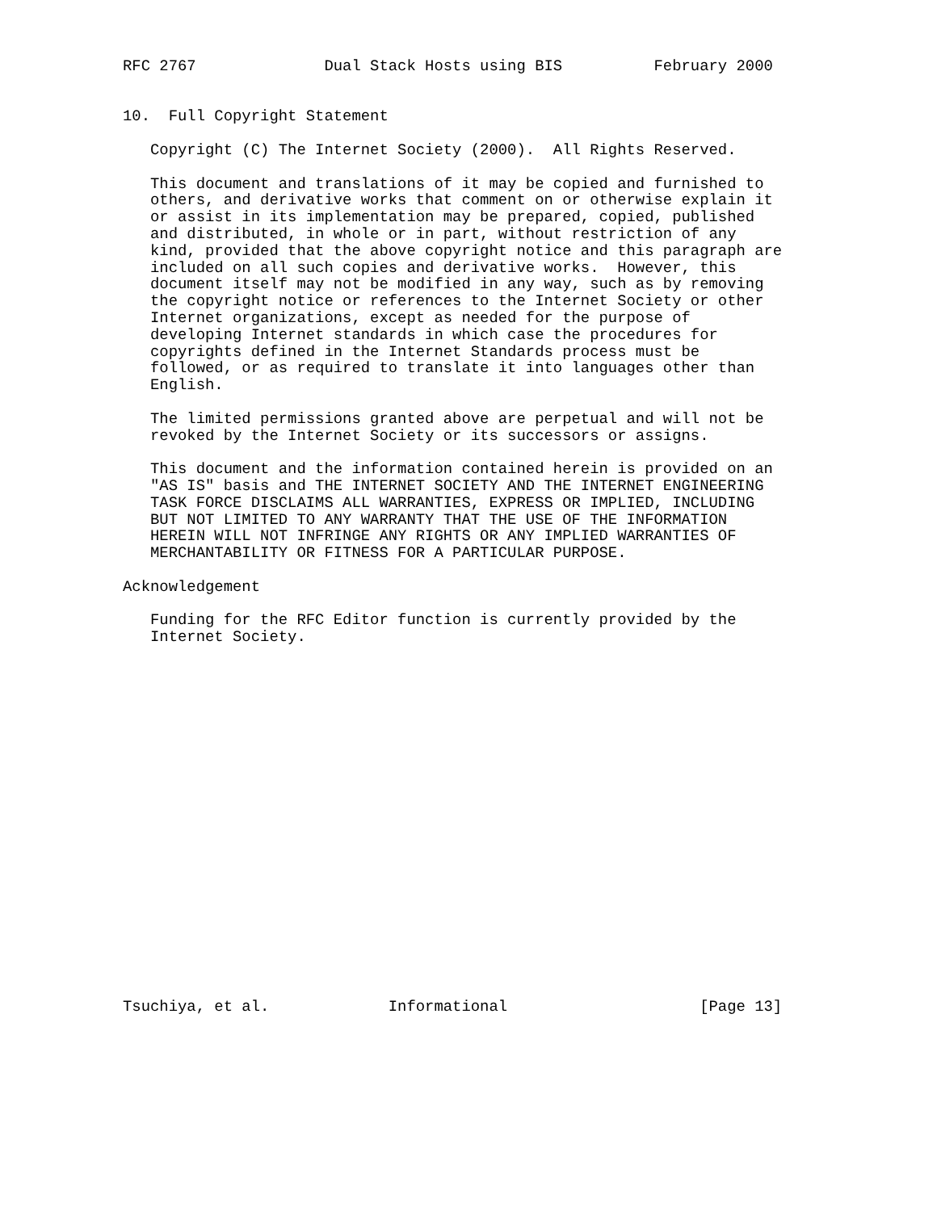RFC 2767              Dual Stack Hosts using BIS          February 2000


10.  Full Copyright Statement

   Copyright (C) The Internet Society (2000).  All Rights Reserved.

   This document and translations of it may be copied and furnished to
   others, and derivative works that comment on or otherwise explain it
   or assist in its implementation may be prepared, copied, published
   and distributed, in whole or in part, without restriction of any
   kind, provided that the above copyright notice and this paragraph are
   included on all such copies and derivative works.  However, this
   document itself may not be modified in any way, such as by removing
   the copyright notice or references to the Internet Society or other
   Internet organizations, except as needed for the purpose of
   developing Internet standards in which case the procedures for
   copyrights defined in the Internet Standards process must be
   followed, or as required to translate it into languages other than
   English.

   The limited permissions granted above are perpetual and will not be
   revoked by the Internet Society or its successors or assigns.

   This document and the information contained herein is provided on an
   "AS IS" basis and THE INTERNET SOCIETY AND THE INTERNET ENGINEERING
   TASK FORCE DISCLAIMS ALL WARRANTIES, EXPRESS OR IMPLIED, INCLUDING
   BUT NOT LIMITED TO ANY WARRANTY THAT THE USE OF THE INFORMATION
   HEREIN WILL NOT INFRINGE ANY RIGHTS OR ANY IMPLIED WARRANTIES OF
   MERCHANTABILITY OR FITNESS FOR A PARTICULAR PURPOSE.

Acknowledgement

   Funding for the RFC Editor function is currently provided by the
   Internet Society.





















Tsuchiya, et al.             Informational                     [Page 13]